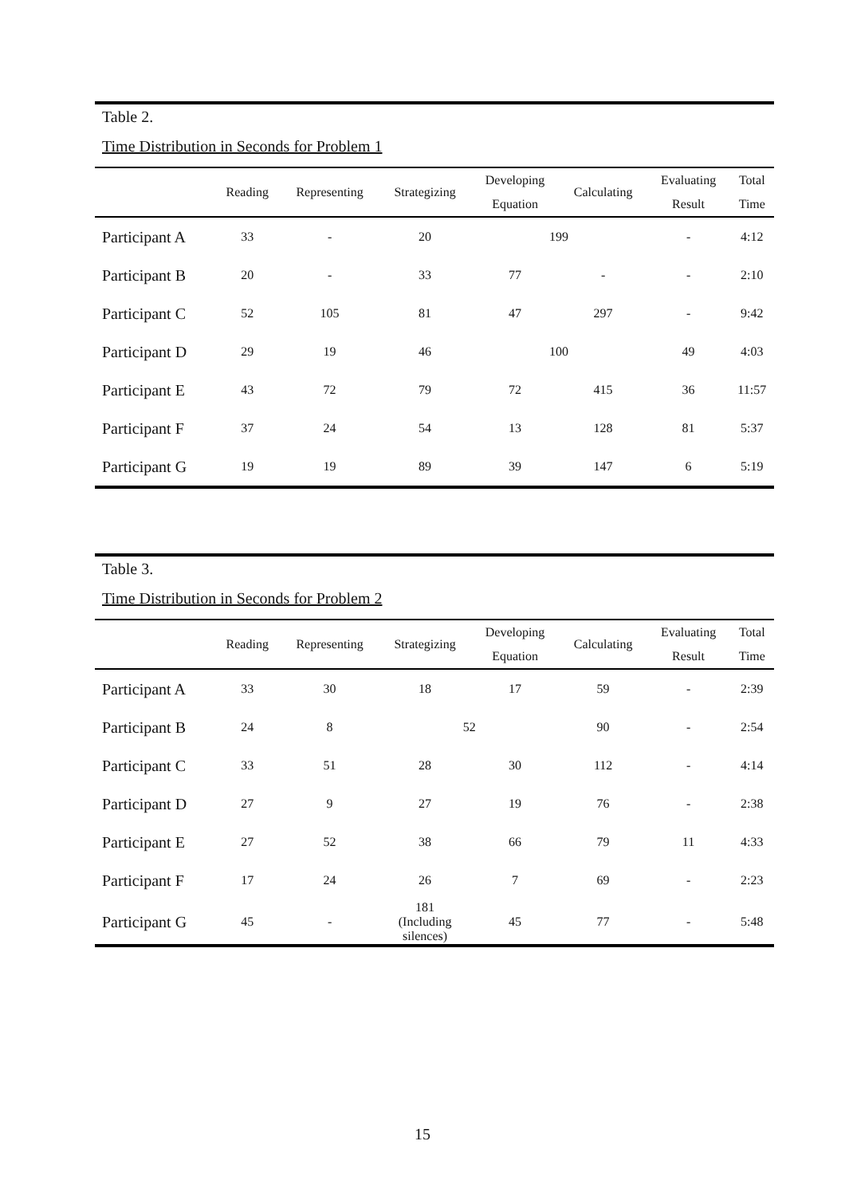Table 2.
Time Distribution in Seconds for Problem 1
| | Reading | Representing | Strategizing | Developing Equation | Calculating | Evaluating Result | Total Time |
| --- | --- | --- | --- | --- | --- | --- | --- |
| Participant A | 33 | - | 20 | 199 | | - | 4:12 |
| Participant B | 20 | - | 33 | 77 | - | - | 2:10 |
| Participant C | 52 | 105 | 81 | 47 | 297 | - | 9:42 |
| Participant D | 29 | 19 | 46 | 100 | | 49 | 4:03 |
| Participant E | 43 | 72 | 79 | 72 | 415 | 36 | 11:57 |
| Participant F | 37 | 24 | 54 | 13 | 128 | 81 | 5:37 |
| Participant G | 19 | 19 | 89 | 39 | 147 | 6 | 5:19 |
Table 3.
Time Distribution in Seconds for Problem 2
| | Reading | Representing | Strategizing | Developing Equation | Calculating | Evaluating Result | Total Time |
| --- | --- | --- | --- | --- | --- | --- | --- |
| Participant A | 33 | 30 | 18 | 17 | 59 | - | 2:39 |
| Participant B | 24 | 8 | 52 | | 90 | - | 2:54 |
| Participant C | 33 | 51 | 28 | 30 | 112 | - | 4:14 |
| Participant D | 27 | 9 | 27 | 19 | 76 | - | 2:38 |
| Participant E | 27 | 52 | 38 | 66 | 79 | 11 | 4:33 |
| Participant F | 17 | 24 | 26 | 7 | 69 | - | 2:23 |
| Participant G | 45 | - | 181 (Including silences) | 45 | 77 | - | 5:48 |
15